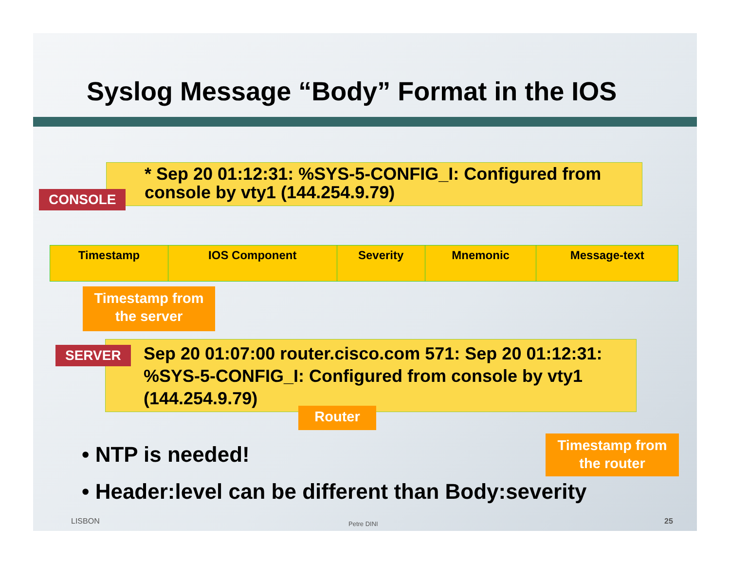Syslog Message “Body” Format in the IOS
* Sep 20 01:12:31: %SYS-5-CONFIG_I: Configured from console by vty1 (144.254.9.79)
CONSOLE
| Timestamp | IOS Component | Severity | Mnemonic | Message-text |
| --- | --- | --- | --- | --- |
Timestamp from the server
Sep 20 01:07:00 router.cisco.com 571: Sep 20 01:12:31: %SYS-5-CONFIG_I: Configured from console by vty1 (144.254.9.79)
SERVER
Router
Timestamp from the router
• NTP is needed!
• Header:level can be different than Body:severity
LISBON Petre DINI 25